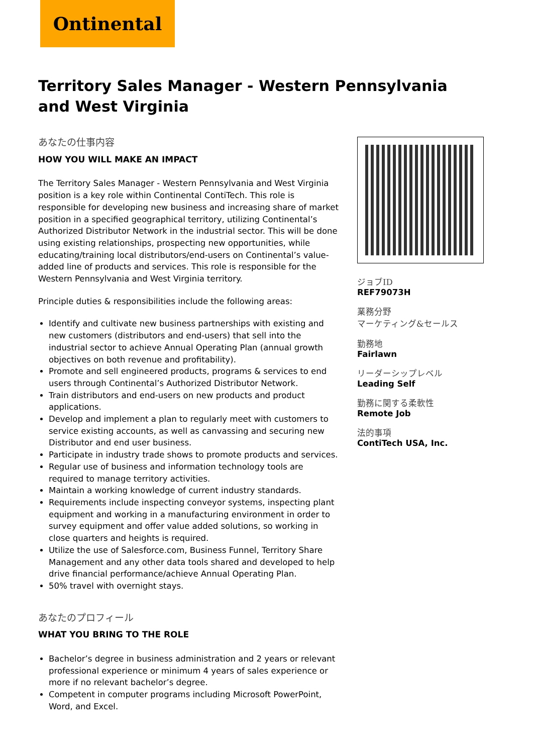Ontinental
Territory Sales Manager - Western Pennsylvania and West Virginia
あなたの仕事内容
HOW YOU WILL MAKE AN IMPACT
The Territory Sales Manager - Western Pennsylvania and West Virginia position is a key role within Continental ContiTech. This role is responsible for developing new business and increasing share of market position in a specified geographical territory, utilizing Continental’s Authorized Distributor Network in the industrial sector. This will be done using existing relationships, prospecting new opportunities, while educating/training local distributors/end-users on Continental’s value-added line of products and services. This role is responsible for the Western Pennsylvania and West Virginia territory.
Principle duties & responsibilities include the following areas:
Identify and cultivate new business partnerships with existing and new customers (distributors and end-users) that sell into the industrial sector to achieve Annual Operating Plan (annual growth objectives on both revenue and profitability).
Promote and sell engineered products, programs & services to end users through Continental’s Authorized Distributor Network.
Train distributors and end-users on new products and product applications.
Develop and implement a plan to regularly meet with customers to service existing accounts, as well as canvassing and securing new Distributor and end user business.
Participate in industry trade shows to promote products and services.
Regular use of business and information technology tools are required to manage territory activities.
Maintain a working knowledge of current industry standards.
Requirements include inspecting conveyor systems, inspecting plant equipment and working in a manufacturing environment in order to survey equipment and offer value added solutions, so working in close quarters and heights is required.
Utilize the use of Salesforce.com, Business Funnel, Territory Share Management and any other data tools shared and developed to help drive financial performance/achieve Annual Operating Plan.
50% travel with overnight stays.
あなたのプロフィール
WHAT YOU BRING TO THE ROLE
Bachelor’s degree in business administration and 2 years or relevant professional experience or minimum 4 years of sales experience or more if no relevant bachelor’s degree.
Competent in computer programs including Microsoft PowerPoint, Word, and Excel.
ジョブID
REF79073H
業務分野
マーケティング&セールス
勤務地
Fairlawn
リーダーシップレベル
Leading Self
勤務に関する柔軟性
Remote Job
法的事項
ContiTech USA, Inc.